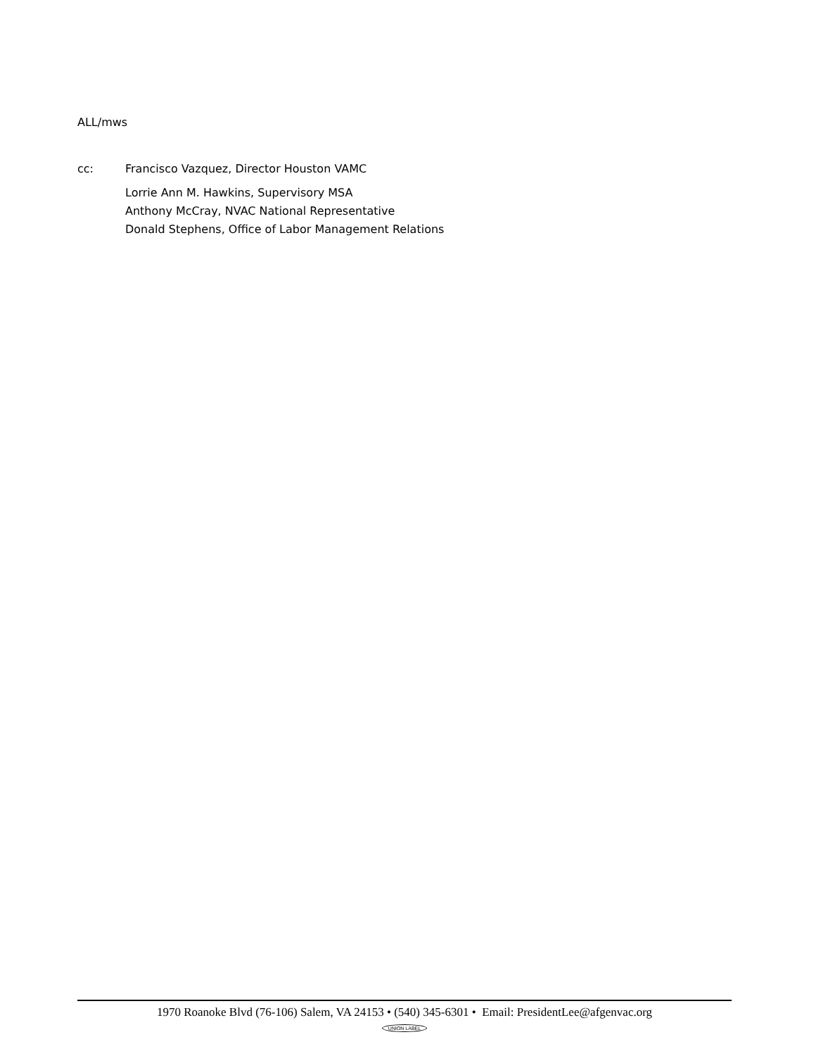ALL/mws
cc: Francisco Vazquez, Director Houston VAMC
Lorrie Ann M. Hawkins, Supervisory MSA
Anthony McCray, NVAC National Representative
Donald Stephens, Office of Labor Management Relations
1970 Roanoke Blvd (76-106) Salem, VA 24153 • (540) 345-6301 • Email: PresidentLee@afgenvac.org
UNION LABEL